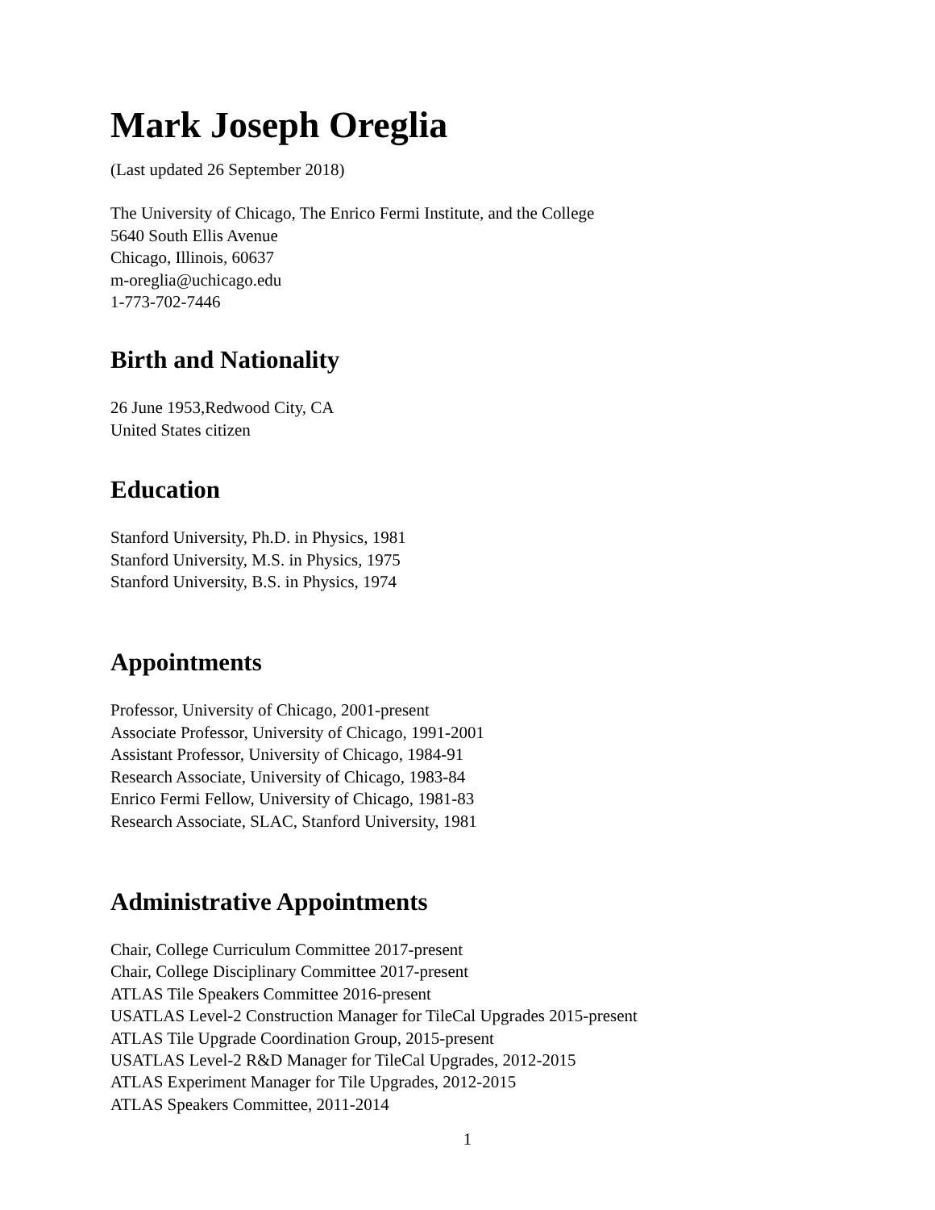Mark Joseph Oreglia
(Last updated 26 September 2018)
The University of Chicago, The Enrico Fermi Institute, and the College
5640 South Ellis Avenue
Chicago, Illinois, 60637
m-oreglia@uchicago.edu
1-773-702-7446
Birth and Nationality
26 June 1953,Redwood City, CA
United States citizen
Education
Stanford University, Ph.D. in Physics, 1981
Stanford University, M.S. in Physics, 1975
Stanford University, B.S. in Physics, 1974
Appointments
Professor, University of Chicago, 2001-present
Associate Professor, University of Chicago, 1991-2001
Assistant Professor, University of Chicago, 1984-91
Research Associate, University of Chicago, 1983-84
Enrico Fermi Fellow, University of Chicago, 1981-83
Research Associate, SLAC, Stanford University, 1981
Administrative Appointments
Chair, College Curriculum Committee 2017-present
Chair, College Disciplinary Committee 2017-present
ATLAS Tile Speakers Committee 2016-present
USATLAS Level-2 Construction Manager for TileCal Upgrades 2015-present
ATLAS Tile Upgrade Coordination Group, 2015-present
USATLAS Level-2 R&D Manager for TileCal Upgrades, 2012-2015
ATLAS Experiment Manager for Tile Upgrades, 2012-2015
ATLAS Speakers Committee, 2011-2014
1